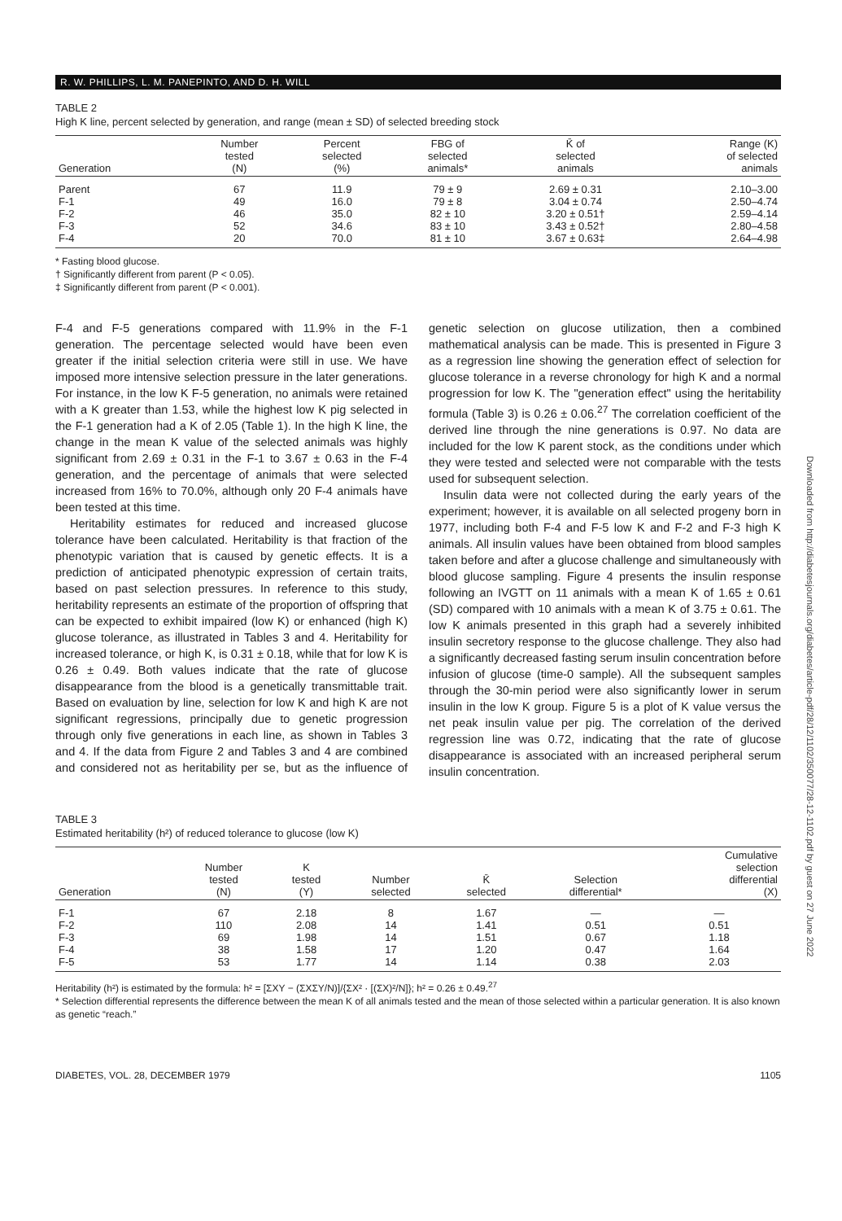R. W. PHILLIPS, L. M. PANEPINTO, AND D. H. WILL
TABLE 2
High K line, percent selected by generation, and range (mean ± SD) of selected breeding stock
| Generation | Number tested (N) | Percent selected (%) | FBG of selected animals* | K̄ of selected animals | Range (K) of selected animals |
| --- | --- | --- | --- | --- | --- |
| Parent | 67 | 11.9 | 79 ± 9 | 2.69 ± 0.31 | 2.10–3.00 |
| F-1 | 49 | 16.0 | 79 ± 8 | 3.04 ± 0.74 | 2.50–4.74 |
| F-2 | 46 | 35.0 | 82 ± 10 | 3.20 ± 0.51† | 2.59–4.14 |
| F-3 | 52 | 34.6 | 83 ± 10 | 3.43 ± 0.52† | 2.80–4.58 |
| F-4 | 20 | 70.0 | 81 ± 10 | 3.67 ± 0.63‡ | 2.64–4.98 |
* Fasting blood glucose.
† Significantly different from parent (P < 0.05).
‡ Significantly different from parent (P < 0.001).
F-4 and F-5 generations compared with 11.9% in the F-1 generation. The percentage selected would have been even greater if the initial selection criteria were still in use. We have imposed more intensive selection pressure in the later generations. For instance, in the low K F-5 generation, no animals were retained with a K greater than 1.53, while the highest low K pig selected in the F-1 generation had a K of 2.05 (Table 1). In the high K line, the change in the mean K value of the selected animals was highly significant from 2.69 ± 0.31 in the F-1 to 3.67 ± 0.63 in the F-4 generation, and the percentage of animals that were selected increased from 16% to 70.0%, although only 20 F-4 animals have been tested at this time.
Heritability estimates for reduced and increased glucose tolerance have been calculated. Heritability is that fraction of the phenotypic variation that is caused by genetic effects. It is a prediction of anticipated phenotypic expression of certain traits, based on past selection pressures. In reference to this study, heritability represents an estimate of the proportion of offspring that can be expected to exhibit impaired (low K) or enhanced (high K) glucose tolerance, as illustrated in Tables 3 and 4. Heritability for increased tolerance, or high K, is 0.31 ± 0.18, while that for low K is 0.26 ± 0.49. Both values indicate that the rate of glucose disappearance from the blood is a genetically transmittable trait. Based on evaluation by line, selection for low K and high K are not significant regressions, principally due to genetic progression through only five generations in each line, as shown in Tables 3 and 4. If the data from Figure 2 and Tables 3 and 4 are combined and considered not as heritability per se, but as the influence of genetic selection on glucose utilization, then a combined mathematical analysis can be made. This is presented in Figure 3 as a regression line showing the generation effect of selection for glucose tolerance in a reverse chronology for high K and a normal progression for low K. The "generation effect" using the heritability formula (Table 3) is 0.26 ± 0.06.<sup>27</sup> The correlation coefficient of the derived line through the nine generations is 0.97. No data are included for the low K parent stock, as the conditions under which they were tested and selected were not comparable with the tests used for subsequent selection.
Insulin data were not collected during the early years of the experiment; however, it is available on all selected progeny born in 1977, including both F-4 and F-5 low K and F-2 and F-3 high K animals. All insulin values have been obtained from blood samples taken before and after a glucose challenge and simultaneously with blood glucose sampling. Figure 4 presents the insulin response following an IVGTT on 11 animals with a mean K of 1.65 ± 0.61 (SD) compared with 10 animals with a mean K of 3.75 ± 0.61. The low K animals presented in this graph had a severely inhibited insulin secretory response to the glucose challenge. They also had a significantly decreased fasting serum insulin concentration before infusion of glucose (time-0 sample). All the subsequent samples through the 30-min period were also significantly lower in serum insulin in the low K group. Figure 5 is a plot of K value versus the net peak insulin value per pig. The correlation of the derived regression line was 0.72, indicating that the rate of glucose disappearance is associated with an increased peripheral serum insulin concentration.
TABLE 3
Estimated heritability (h²) of reduced tolerance to glucose (low K)
| Generation | Number tested (N) | K tested (Y) | Number selected | K̄ selected | Selection differential* | Cumulative selection differential (X) |
| --- | --- | --- | --- | --- | --- | --- |
| F-1 | 67 | 2.18 | 8 | 1.67 | — | — |
| F-2 | 110 | 2.08 | 14 | 1.41 | 0.51 | 0.51 |
| F-3 | 69 | 1.98 | 14 | 1.51 | 0.67 | 1.18 |
| F-4 | 38 | 1.58 | 17 | 1.20 | 0.47 | 1.64 |
| F-5 | 53 | 1.77 | 14 | 1.14 | 0.38 | 2.03 |
Heritability (h²) is estimated by the formula: h² = [ΣXY − (ΣXΣY/N)]/{ΣX² · [(ΣX)²/N]}; h² = 0.26 ± 0.49.<sup>27</sup>
* Selection differential represents the difference between the mean K of all animals tested and the mean of those selected within a particular generation. It is also known as genetic “reach.”
DIABETES, VOL. 28, DECEMBER 1979 1105
Downloaded from http://diabetesjournals.org/diabetes/article-pdf/28/12/1102/350077/28-12-1102.pdf by guest on 27 June 2022